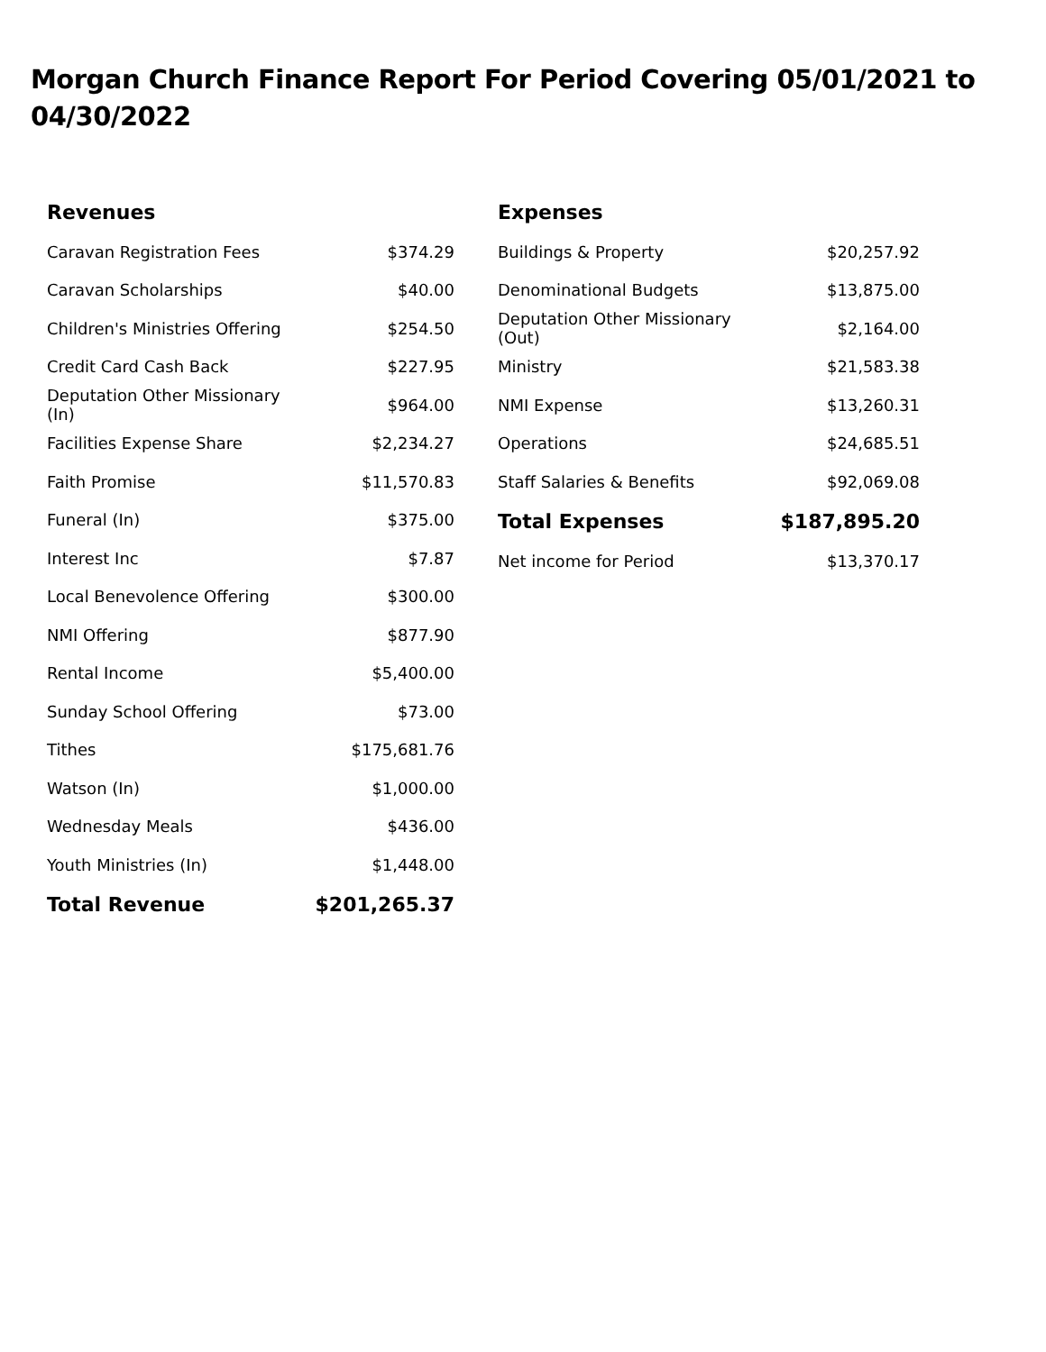Morgan Church Finance Report For Period Covering 05/01/2021 to 04/30/2022
| Revenues | |
| --- | --- |
| Caravan Registration Fees | $374.29 |
| Caravan Scholarships | $40.00 |
| Children's Ministries Offering | $254.50 |
| Credit Card Cash Back | $227.95 |
| Deputation Other Missionary (In) | $964.00 |
| Facilities Expense Share | $2,234.27 |
| Faith Promise | $11,570.83 |
| Funeral (In) | $375.00 |
| Interest Inc | $7.87 |
| Local Benevolence Offering | $300.00 |
| NMI Offering | $877.90 |
| Rental Income | $5,400.00 |
| Sunday School Offering | $73.00 |
| Tithes | $175,681.76 |
| Watson (In) | $1,000.00 |
| Wednesday Meals | $436.00 |
| Youth Ministries (In) | $1,448.00 |
| Total Revenue | $201,265.37 |
| Expenses | |
| --- | --- |
| Buildings & Property | $20,257.92 |
| Denominational Budgets | $13,875.00 |
| Deputation Other Missionary (Out) | $2,164.00 |
| Ministry | $21,583.38 |
| NMI Expense | $13,260.31 |
| Operations | $24,685.51 |
| Staff Salaries & Benefits | $92,069.08 |
| Total Expenses | $187,895.20 |
| Net income for Period | $13,370.17 |